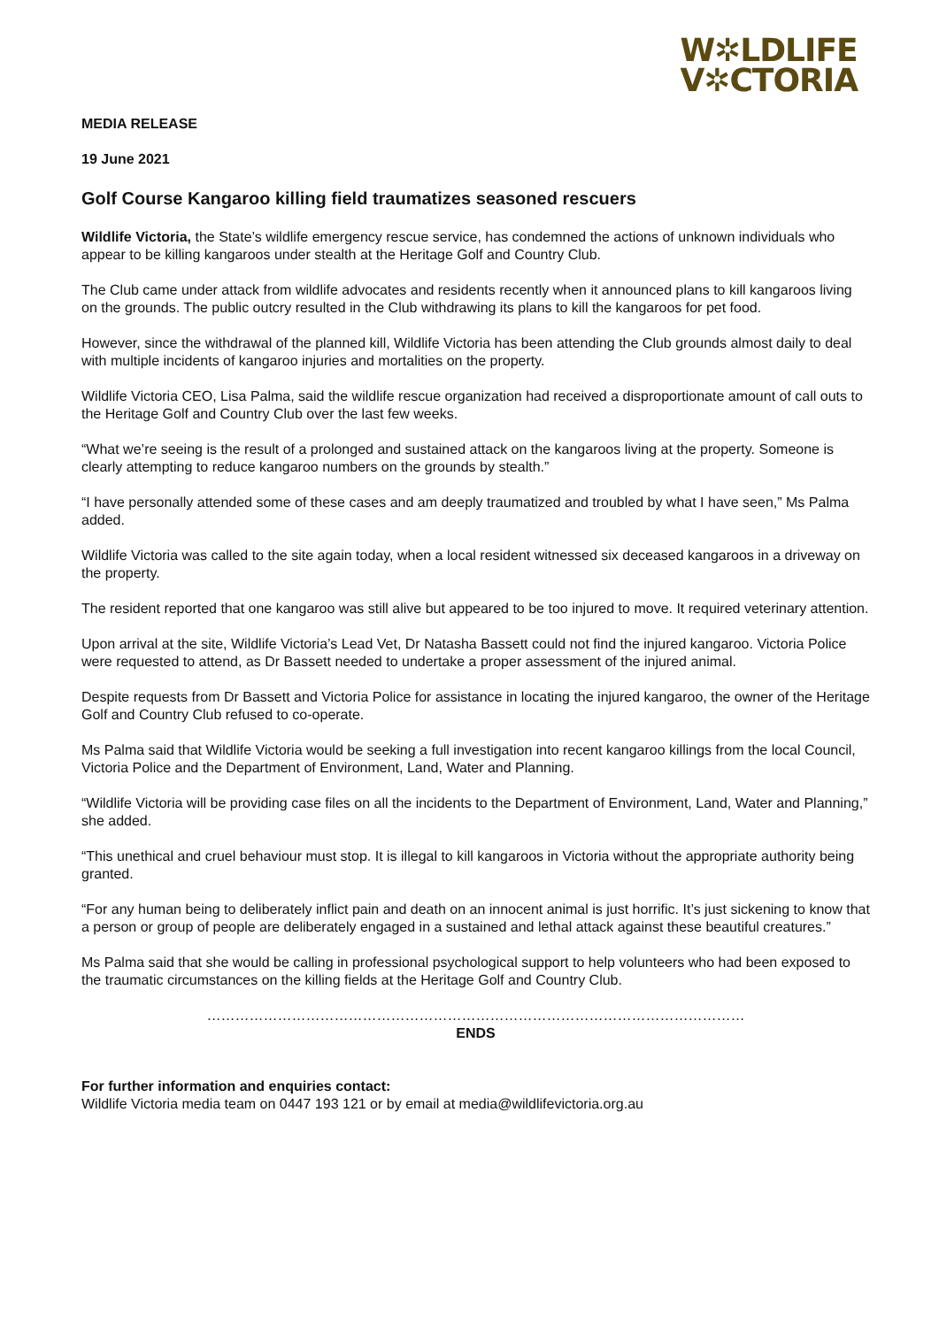W✲LDLIFE
V✲CTORIA
MEDIA RELEASE
19 June 2021
Golf Course Kangaroo killing field traumatizes seasoned rescuers
Wildlife Victoria, the State’s wildlife emergency rescue service, has condemned the actions of unknown individuals who appear to be killing kangaroos under stealth at the Heritage Golf and Country Club.
The Club came under attack from wildlife advocates and residents recently when it announced plans to kill kangaroos living on the grounds. The public outcry resulted in the Club withdrawing its plans to kill the kangaroos for pet food.
However, since the withdrawal of the planned kill, Wildlife Victoria has been attending the Club grounds almost daily to deal with multiple incidents of kangaroo injuries and mortalities on the property.
Wildlife Victoria CEO, Lisa Palma, said the wildlife rescue organization had received a disproportionate amount of call outs to the Heritage Golf and Country Club over the last few weeks.
“What we’re seeing is the result of a prolonged and sustained attack on the kangaroos living at the property. Someone is clearly attempting to reduce kangaroo numbers on the grounds by stealth.”
“I have personally attended some of these cases and am deeply traumatized and troubled by what I have seen,” Ms Palma added.
Wildlife Victoria was called to the site again today, when a local resident witnessed six deceased kangaroos in a driveway on the property.
The resident reported that one kangaroo was still alive but appeared to be too injured to move. It required veterinary attention.
Upon arrival at the site, Wildlife Victoria’s Lead Vet, Dr Natasha Bassett could not find the injured kangaroo. Victoria Police were requested to attend, as Dr Bassett needed to undertake a proper assessment of the injured animal.
Despite requests from Dr Bassett and Victoria Police for assistance in locating the injured kangaroo, the owner of the Heritage Golf and Country Club refused to co-operate.
Ms Palma said that Wildlife Victoria would be seeking a full investigation into recent kangaroo killings from the local Council, Victoria Police and the Department of Environment, Land, Water and Planning.
“Wildlife Victoria will be providing case files on all the incidents to the Department of Environment, Land, Water and Planning,” she added.
“This unethical and cruel behaviour must stop. It is illegal to kill kangaroos in Victoria without the appropriate authority being granted.
“For any human being to deliberately inflict pain and death on an innocent animal is just horrific. It’s just sickening to know that a person or group of people are deliberately engaged in a sustained and lethal attack against these beautiful creatures.”
Ms Palma said that she would be calling in professional psychological support to help volunteers who had been exposed to the traumatic circumstances on the killing fields at the Heritage Golf and Country Club.
……………………………………………………………………………………………………
ENDS
For further information and enquiries contact:
Wildlife Victoria media team on 0447 193 121 or by email at media@wildlifevictoria.org.au